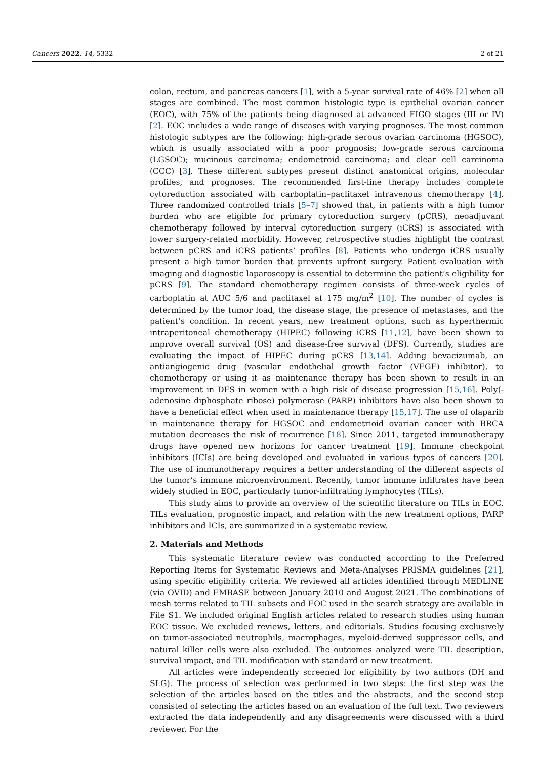Cancers 2022, 14, 5332 2 of 21
colon, rectum, and pancreas cancers [1], with a 5-year survival rate of 46% [2] when all stages are combined. The most common histologic type is epithelial ovarian cancer (EOC), with 75% of the patients being diagnosed at advanced FIGO stages (III or IV) [2]. EOC includes a wide range of diseases with varying prognoses. The most common histologic subtypes are the following: high-grade serous ovarian carcinoma (HGSOC), which is usually associated with a poor prognosis; low-grade serous carcinoma (LGSOC); mucinous carcinoma; endometroid carcinoma; and clear cell carcinoma (CCC) [3]. These different subtypes present distinct anatomical origins, molecular profiles, and prognoses. The recommended first-line therapy includes complete cytoreduction associated with carboplatin–paclitaxel intravenous chemotherapy [4]. Three randomized controlled trials [5–7] showed that, in patients with a high tumor burden who are eligible for primary cytoreduction surgery (pCRS), neoadjuvant chemotherapy followed by interval cytoreduction surgery (iCRS) is associated with lower surgery-related morbidity. However, retrospective studies highlight the contrast between pCRS and iCRS patients’ profiles [8]. Patients who undergo iCRS usually present a high tumor burden that prevents upfront surgery. Patient evaluation with imaging and diagnostic laparoscopy is essential to determine the patient’s eligibility for pCRS [9]. The standard chemotherapy regimen consists of three-week cycles of carboplatin at AUC 5/6 and paclitaxel at 175 mg/m<sup>2</sup> [10]. The number of cycles is determined by the tumor load, the disease stage, the presence of metastases, and the patient’s condition. In recent years, new treatment options, such as hyperthermic intraperitoneal chemotherapy (HIPEC) following iCRS [11,12], have been shown to improve overall survival (OS) and disease-free survival (DFS). Currently, studies are evaluating the impact of HIPEC during pCRS [13,14]. Adding bevacizumab, an antiangiogenic drug (vascular endothelial growth factor (VEGF) inhibitor), to chemotherapy or using it as maintenance therapy has been shown to result in an improvement in DFS in women with a high risk of disease progression [15,16]. Poly(-adenosine diphosphate ribose) polymerase (PARP) inhibitors have also been shown to have a beneficial effect when used in maintenance therapy [15,17]. The use of olaparib in maintenance therapy for HGSOC and endometrioid ovarian cancer with BRCA mutation decreases the risk of recurrence [18]. Since 2011, targeted immunotherapy drugs have opened new horizons for cancer treatment [19]. Immune checkpoint inhibitors (ICIs) are being developed and evaluated in various types of cancers [20]. The use of immunotherapy requires a better understanding of the different aspects of the tumor’s immune microenvironment. Recently, tumor immune infiltrates have been widely studied in EOC, particularly tumor-infiltrating lymphocytes (TILs).
This study aims to provide an overview of the scientific literature on TILs in EOC. TILs evaluation, prognostic impact, and relation with the new treatment options, PARP inhibitors and ICIs, are summarized in a systematic review.
2. Materials and Methods
This systematic literature review was conducted according to the Preferred Reporting Items for Systematic Reviews and Meta-Analyses PRISMA guidelines [21], using specific eligibility criteria. We reviewed all articles identified through MEDLINE (via OVID) and EMBASE between January 2010 and August 2021. The combinations of mesh terms related to TIL subsets and EOC used in the search strategy are available in File S1. We included original English articles related to research studies using human EOC tissue. We excluded reviews, letters, and editorials. Studies focusing exclusively on tumor-associated neutrophils, macrophages, myeloid-derived suppressor cells, and natural killer cells were also excluded. The outcomes analyzed were TIL description, survival impact, and TIL modification with standard or new treatment.
All articles were independently screened for eligibility by two authors (DH and SLG). The process of selection was performed in two steps: the first step was the selection of the articles based on the titles and the abstracts, and the second step consisted of selecting the articles based on an evaluation of the full text. Two reviewers extracted the data independently and any disagreements were discussed with a third reviewer. For the